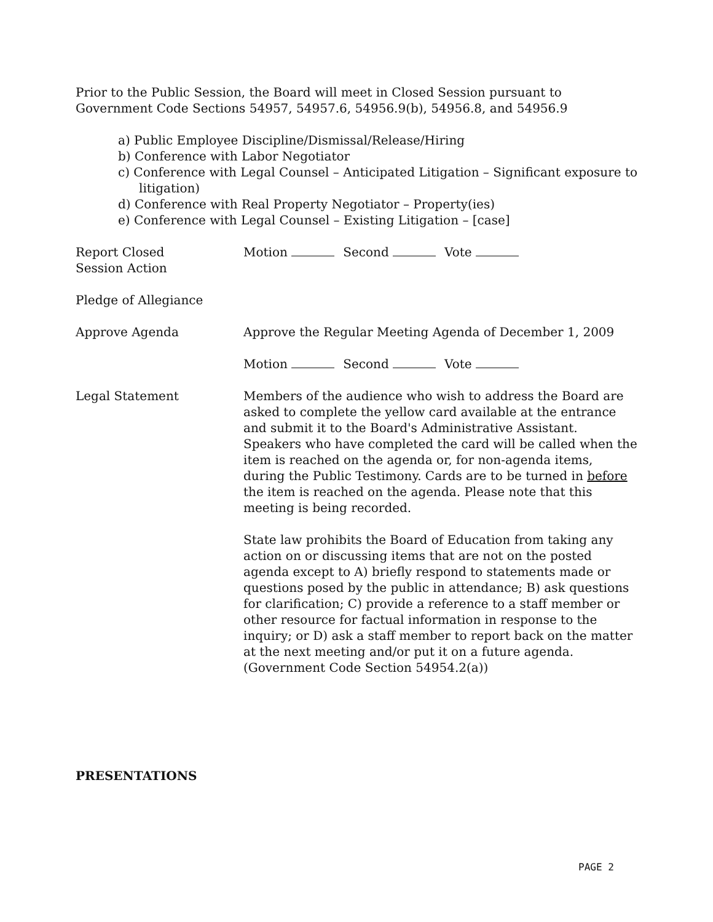Prior to the Public Session, the Board will meet in Closed Session pursuant to Government Code Sections 54957, 54957.6, 54956.9(b), 54956.8, and 54956.9
a) Public Employee Discipline/Dismissal/Release/Hiring
b) Conference with Labor Negotiator
c) Conference with Legal Counsel – Anticipated Litigation – Significant exposure to litigation)
d) Conference with Real Property Negotiator – Property(ies)
e) Conference with Legal Counsel – Existing Litigation – [case]
Report Closed
Session Action
Motion Second Vote
Pledge of Allegiance
Approve Agenda Approve the Regular Meeting Agenda of December 1, 2009
Motion Second Vote
Legal Statement Members of the audience who wish to address the Board are asked to complete the yellow card available at the entrance and submit it to the Board's Administrative Assistant. Speakers who have completed the card will be called when the item is reached on the agenda or, for non-agenda items, during the Public Testimony. Cards are to be turned in before the item is reached on the agenda. Please note that this meeting is being recorded.
State law prohibits the Board of Education from taking any action on or discussing items that are not on the posted agenda except to A) briefly respond to statements made or questions posed by the public in attendance; B) ask questions for clarification; C) provide a reference to a staff member or other resource for factual information in response to the inquiry; or D) ask a staff member to report back on the matter at the next meeting and/or put it on a future agenda. (Government Code Section 54954.2(a))
PRESENTATIONS
PAGE 2